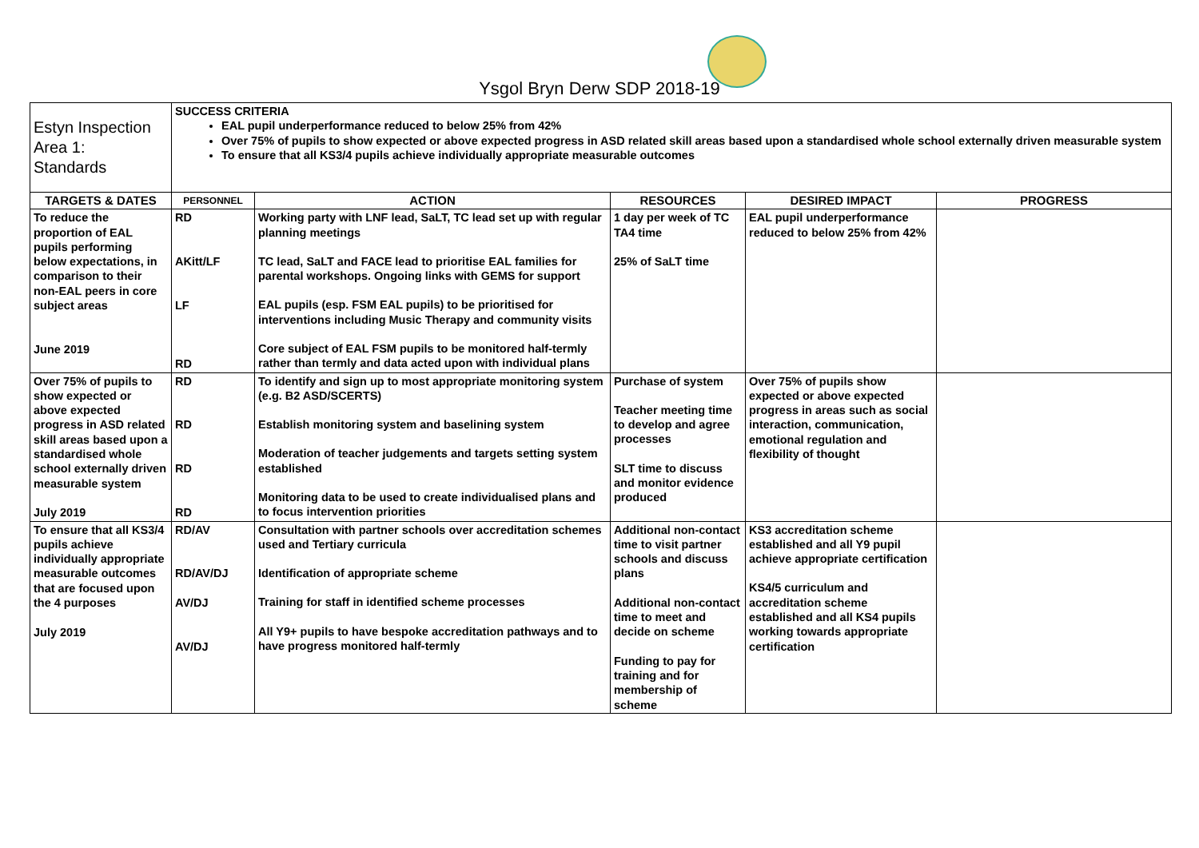Ysgol Bryn Derw SDP 2018-19
| Estyn Inspection Area 1: Standards | SUCCESS CRITERIA EAL pupil underperformance reduced to below 25% from 42% Over 75% of pupils to show expected or above expected progress in ASD related skill areas based upon a standardised whole school externally driven measurable system To ensure that all KS3/4 pupils achieve individually appropriate measurable outcomes | | | | |
| TARGETS & DATES | PERSONNEL | ACTION | RESOURCES | DESIRED IMPACT | PROGRESS |
| To reduce the proportion of EAL pupils performing below expectations, in comparison to their non-EAL peers in core subject areas June 2019 | RD AKitt/LF LF RD | Working party with LNF lead, SaLT, TC lead set up with regular planning meetings TC lead, SaLT and FACE lead to prioritise EAL families for parental workshops. Ongoing links with GEMS for support EAL pupils (esp. FSM EAL pupils) to be prioritised for interventions including Music Therapy and community visits Core subject of EAL FSM pupils to be monitored half-termly rather than termly and data acted upon with individual plans | 1 day per week of TC TA4 time 25% of SaLT time | EAL pupil underperformance reduced to below 25% from 42% | |
| Over 75% of pupils to show expected or above expected progress in ASD related skill areas based upon a standardised whole school externally driven measurable system July 2019 | RD RD RD RD | To identify and sign up to most appropriate monitoring system (e.g. B2 ASD/SCERTS) Establish monitoring system and baselining system Moderation of teacher judgements and targets setting system established Monitoring data to be used to create individualised plans and to focus intervention priorities | Purchase of system Teacher meeting time to develop and agree processes SLT time to discuss and monitor evidence produced | Over 75% of pupils show expected or above expected progress in areas such as social interaction, communication, emotional regulation and flexibility of thought | |
| To ensure that all KS3/4 pupils achieve individually appropriate measurable outcomes that are focused upon the 4 purposes July 2019 | RD/AV RD/AV/DJ AV/DJ AV/DJ | Consultation with partner schools over accreditation schemes used and Tertiary curricula Identification of appropriate scheme Training for staff in identified scheme processes All Y9+ pupils to have bespoke accreditation pathways and to have progress monitored half-termly | Additional non-contact time to visit partner schools and discuss plans Additional non-contact time to meet and decide on scheme Funding to pay for training and for membership of scheme | KS3 accreditation scheme established and all Y9 pupil achieve appropriate certification KS4/5 curriculum and accreditation scheme established and all KS4 pupils working towards appropriate certification | |